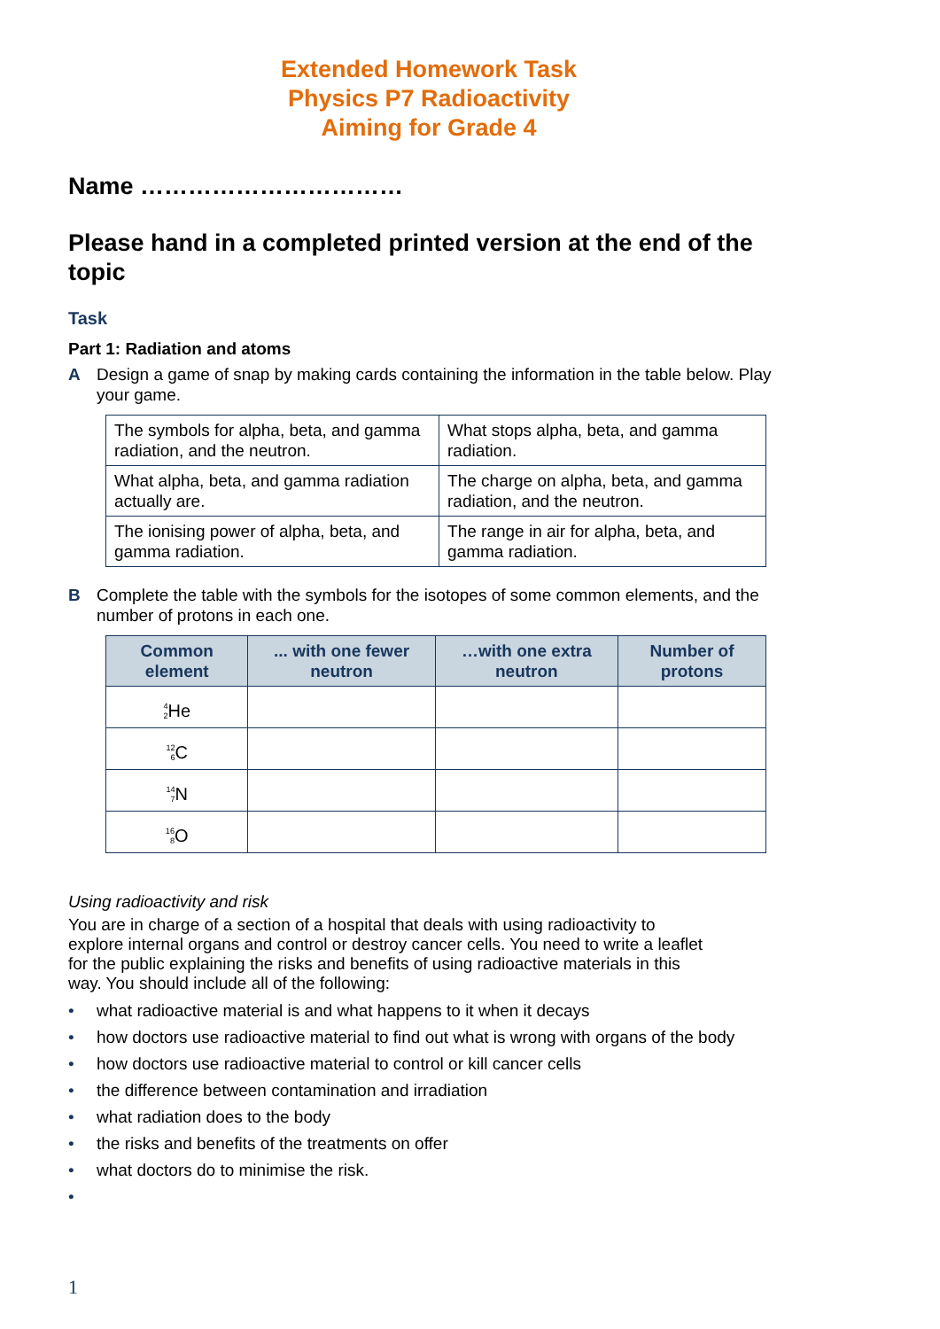Extended Homework Task
Physics P7 Radioactivity
Aiming for Grade 4
Name ……………………………
Please hand in a completed printed version at the end of the topic
Task
Part 1: Radiation and atoms
A Design a game of snap by making cards containing the information in the table below. Play your game.
| The symbols for alpha, beta, and gamma radiation, and the neutron. | What stops alpha, beta, and gamma radiation. |
| What alpha, beta, and gamma radiation actually are. | The charge on alpha, beta, and gamma radiation, and the neutron. |
| The ionising power of alpha, beta, and gamma radiation. | The range in air for alpha, beta, and gamma radiation. |
B Complete the table with the symbols for the isotopes of some common elements, and the number of protons in each one.
| Common element | ... with one fewer neutron | …with one extra neutron | Number of protons |
| --- | --- | --- | --- |
| <sup>4</sup> <sub>2</sub> He | | | |
| <sup>12</sup> <sub>6</sub> C | | | |
| <sup>14</sup> <sub>7</sub> N | | | |
| <sup>16</sup> <sub>8</sub> O | | | |
Using radioactivity and risk
You are in charge of a section of a hospital that deals with using radioactivity to explore internal organs and control or destroy cancer cells. You need to write a leaflet for the public explaining the risks and benefits of using radioactive materials in this way. You should include all of the following:
• what radioactive material is and what happens to it when it decays
• how doctors use radioactive material to find out what is wrong with organs of the body
• how doctors use radioactive material to control or kill cancer cells
• the difference between contamination and irradiation
• what radiation does to the body
• the risks and benefits of the treatments on offer
• what doctors do to minimise the risk.
•
1